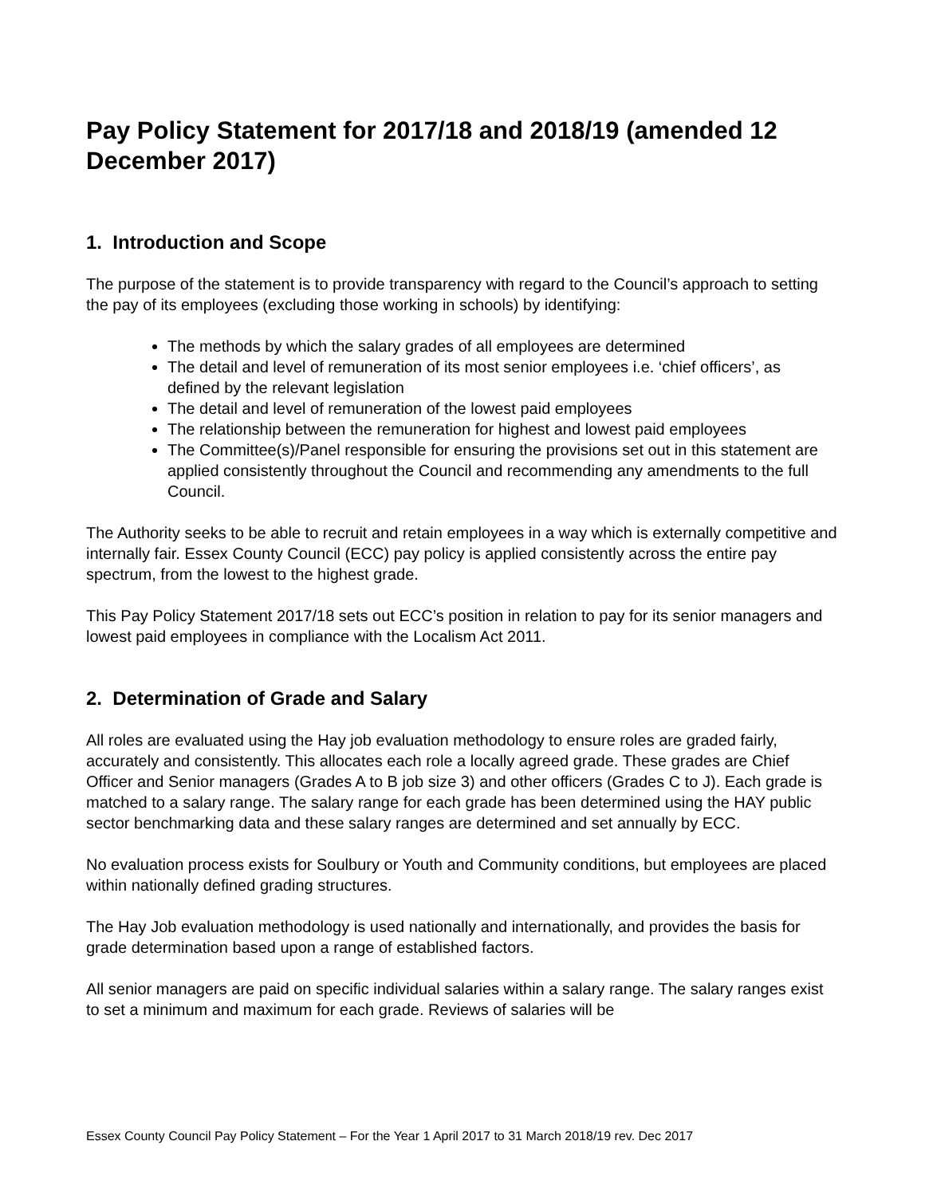Pay Policy Statement for 2017/18 and 2018/19 (amended 12 December 2017)
1. Introduction and Scope
The purpose of the statement is to provide transparency with regard to the Council’s approach to setting the pay of its employees (excluding those working in schools) by identifying:
The methods by which the salary grades of all employees are determined
The detail and level of remuneration of its most senior employees i.e. ‘chief officers’, as defined by the relevant legislation
The detail and level of remuneration of the lowest paid employees
The relationship between the remuneration for highest and lowest paid employees
The Committee(s)/Panel responsible for ensuring the provisions set out in this statement are applied consistently throughout the Council and recommending any amendments to the full Council.
The Authority seeks to be able to recruit and retain employees in a way which is externally competitive and internally fair. Essex County Council (ECC) pay policy is applied consistently across the entire pay spectrum, from the lowest to the highest grade.
This Pay Policy Statement 2017/18 sets out ECC’s position in relation to pay for its senior managers and lowest paid employees in compliance with the Localism Act 2011.
2. Determination of Grade and Salary
All roles are evaluated using the Hay job evaluation methodology to ensure roles are graded fairly, accurately and consistently. This allocates each role a locally agreed grade. These grades are Chief Officer and Senior managers (Grades A to B job size 3) and other officers (Grades C to J). Each grade is matched to a salary range. The salary range for each grade has been determined using the HAY public sector benchmarking data and these salary ranges are determined and set annually by ECC.
No evaluation process exists for Soulbury or Youth and Community conditions, but employees are placed within nationally defined grading structures.
The Hay Job evaluation methodology is used nationally and internationally, and provides the basis for grade determination based upon a range of established factors.
All senior managers are paid on specific individual salaries within a salary range. The salary ranges exist to set a minimum and maximum for each grade. Reviews of salaries will be
Essex County Council Pay Policy Statement – For the Year 1 April 2017 to 31 March 2018/19 rev. Dec 2017